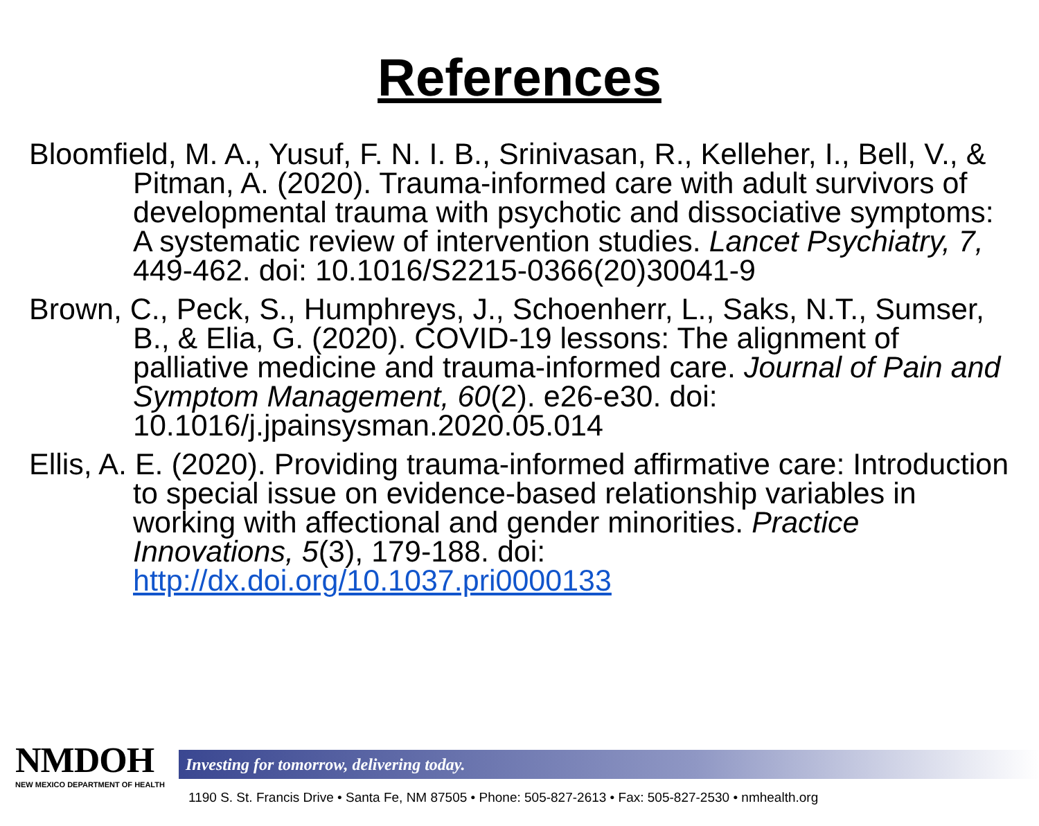References
Bloomfield, M. A., Yusuf, F. N. I. B., Srinivasan, R., Kelleher, I., Bell, V., & Pitman, A. (2020). Trauma-informed care with adult survivors of developmental trauma with psychotic and dissociative symptoms: A systematic review of intervention studies. Lancet Psychiatry, 7, 449-462. doi: 10.1016/S2215-0366(20)30041-9
Brown, C., Peck, S., Humphreys, J., Schoenherr, L., Saks, N.T., Sumser, B., & Elia, G. (2020). COVID-19 lessons: The alignment of palliative medicine and trauma-informed care. Journal of Pain and Symptom Management, 60(2). e26-e30. doi: 10.1016/j.jpainsysman.2020.05.014
Ellis, A. E. (2020). Providing trauma-informed affirmative care: Introduction to special issue on evidence-based relationship variables in working with affectional and gender minorities. Practice Innovations, 5(3), 179-188. doi: http://dx.doi.org/10.1037.pri0000133
NMDOH
NEW MEXICO DEPARTMENT OF HEALTH
Investing for tomorrow, delivering today.
1190 S. St. Francis Drive • Santa Fe, NM 87505 • Phone: 505-827-2613 • Fax: 505-827-2530 • nmhealth.org